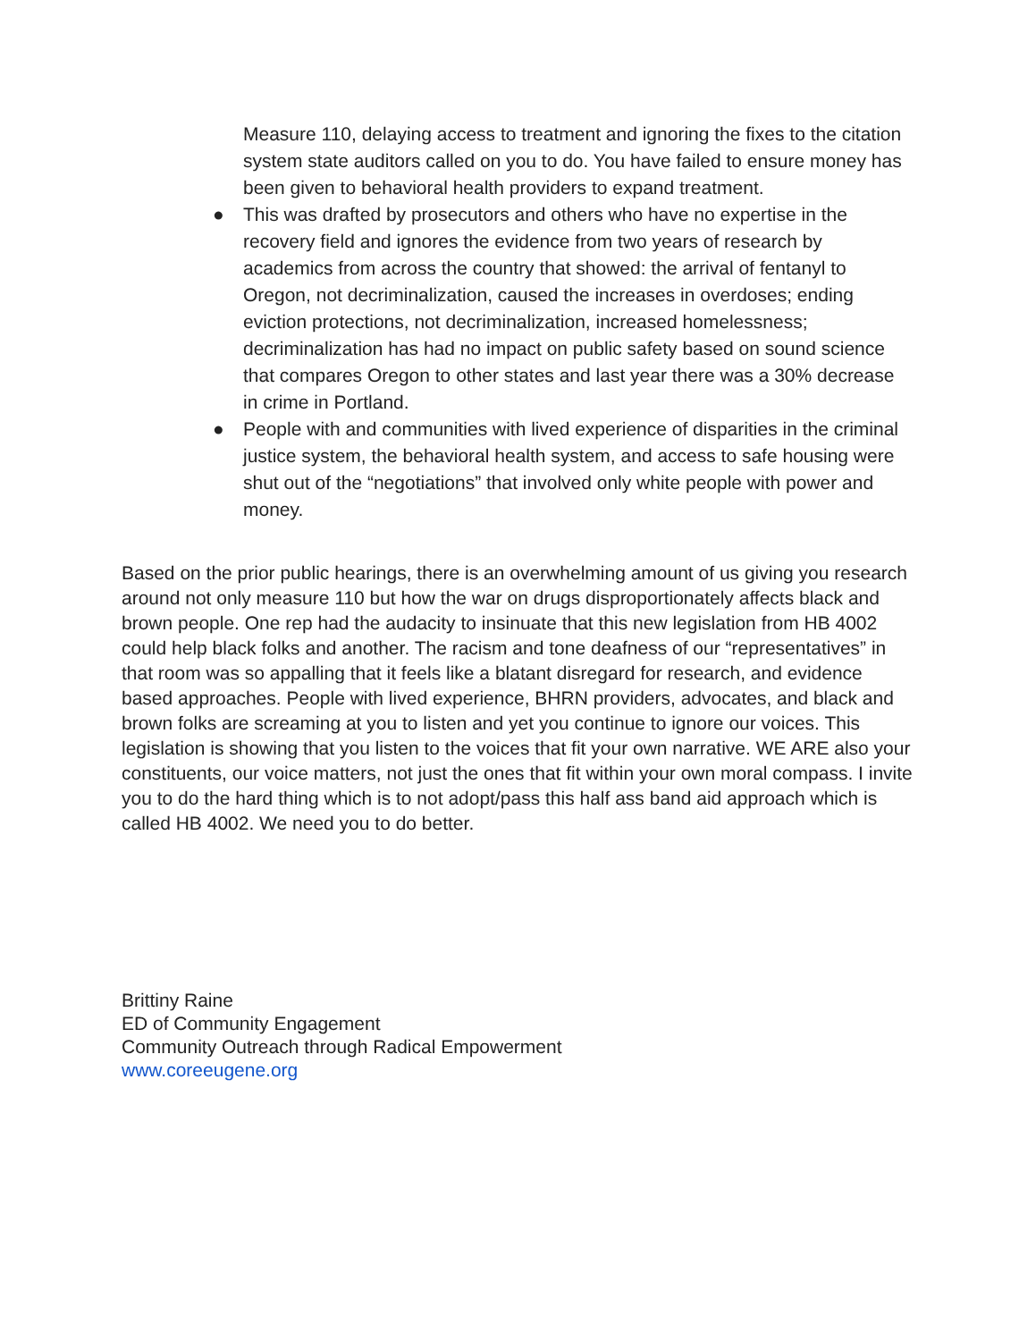Measure 110, delaying access to treatment and ignoring the fixes to the citation system state auditors called on you to do. You have failed to ensure money has been given to behavioral health providers to expand treatment.
● This was drafted by prosecutors and others who have no expertise in the recovery field and ignores the evidence from two years of research by academics from across the country that showed: the arrival of fentanyl to Oregon, not decriminalization, caused the increases in overdoses; ending eviction protections, not decriminalization, increased homelessness; decriminalization has had no impact on public safety based on sound science that compares Oregon to other states and last year there was a 30% decrease in crime in Portland.
● People with and communities with lived experience of disparities in the criminal justice system, the behavioral health system, and access to safe housing were shut out of the “negotiations” that involved only white people with power and money.
Based on the prior public hearings, there is an overwhelming amount of us giving you research around not only measure 110 but how the war on drugs disproportionately affects black and brown people. One rep had the audacity to insinuate that this new legislation from HB 4002 could help black folks and another. The racism and tone deafness of our “representatives” in that room was so appalling that it feels like a blatant disregard for research, and evidence based approaches. People with lived experience, BHRN providers, advocates, and black and brown folks are screaming at you to listen and yet you continue to ignore our voices. This legislation is showing that you listen to the voices that fit your own narrative. WE ARE also your constituents, our voice matters, not just the ones that fit within your own moral compass. I invite you to do the hard thing which is to not adopt/pass this half ass band aid approach which is called HB 4002. We need you to do better.
Brittiny Raine
ED of Community Engagement
Community Outreach through Radical Empowerment
www.coreeugene.org